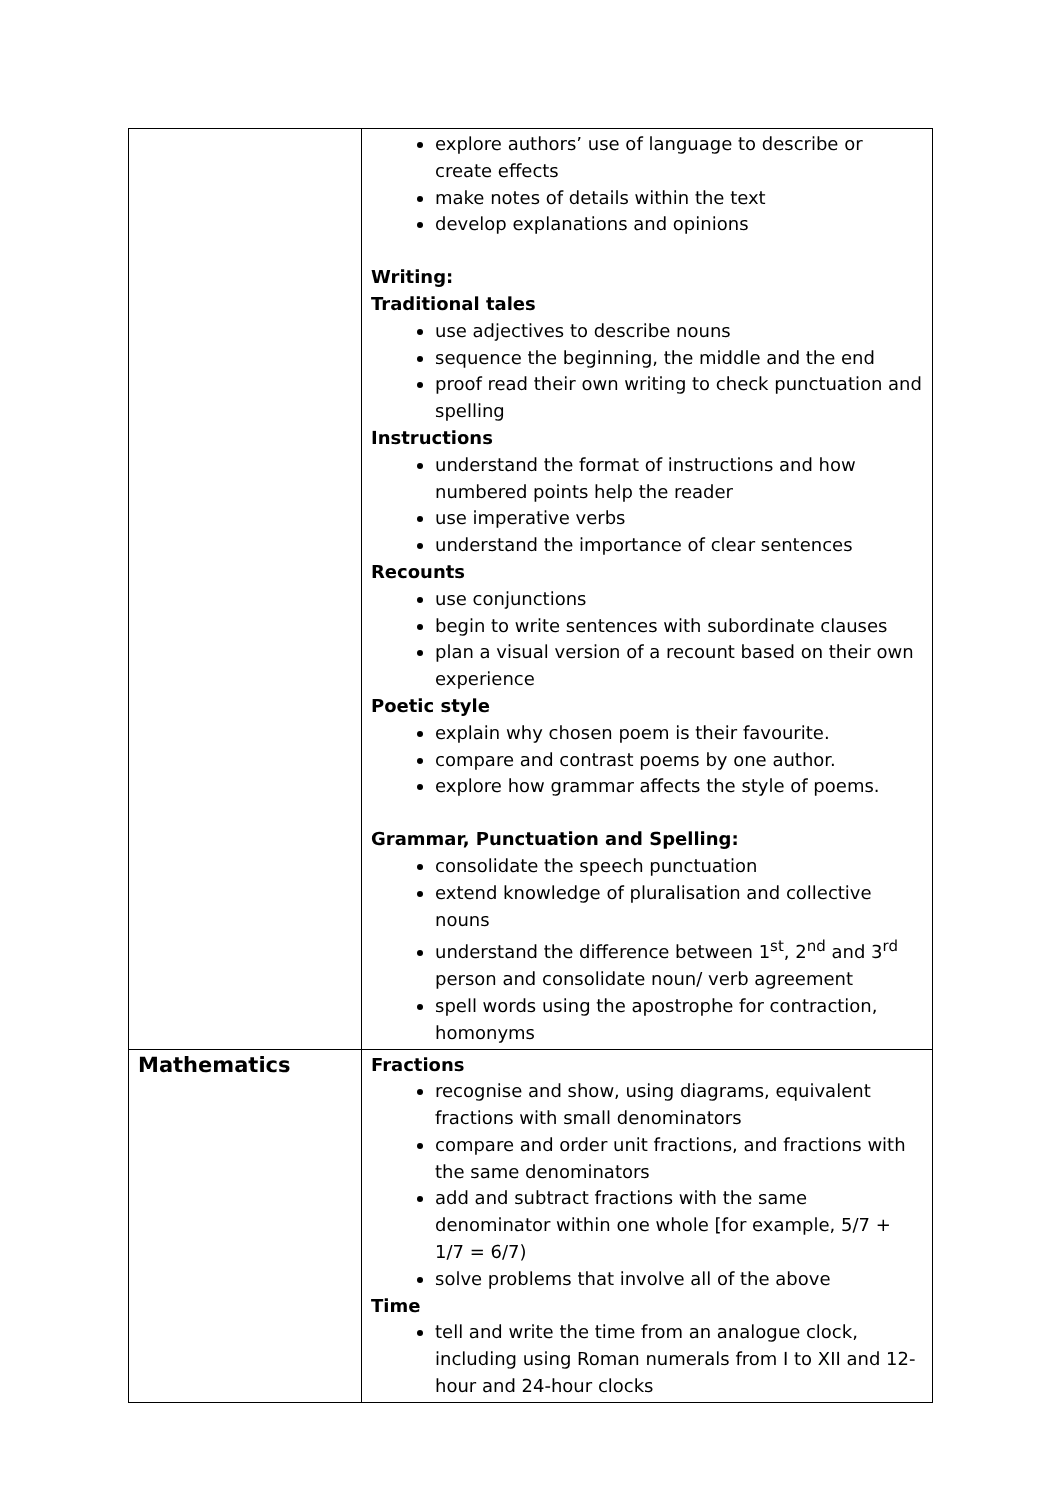| | explore authors’ use of language to describe or create effects make notes of details within the text develop explanations and opinions Writing: Traditional tales use adjectives to describe nouns sequence the beginning, the middle and the end proof read their own writing to check punctuation and spelling Instructions understand the format of instructions and how numbered points help the reader use imperative verbs understand the importance of clear sentences Recounts use conjunctions begin to write sentences with subordinate clauses plan a visual version of a recount based on their own experience Poetic style explain why chosen poem is their favourite. compare and contrast poems by one author. explore how grammar affects the style of poems. Grammar, Punctuation and Spelling: consolidate the speech punctuation extend knowledge of pluralisation and collective nouns understand the difference between 1<sup>st</sup>, 2<sup>nd</sup> and 3<sup>rd</sup> person and consolidate noun/ verb agreement spell words using the apostrophe for contraction, homonyms |
| Mathematics | Fractions recognise and show, using diagrams, equivalent fractions with small denominators compare and order unit fractions, and fractions with the same denominators add and subtract fractions with the same denominator within one whole [for example, 5/7 + 1/7 = 6/7) solve problems that involve all of the above Time tell and write the time from an analogue clock, including using Roman numerals from I to XII and 12-hour and 24-hour clocks |